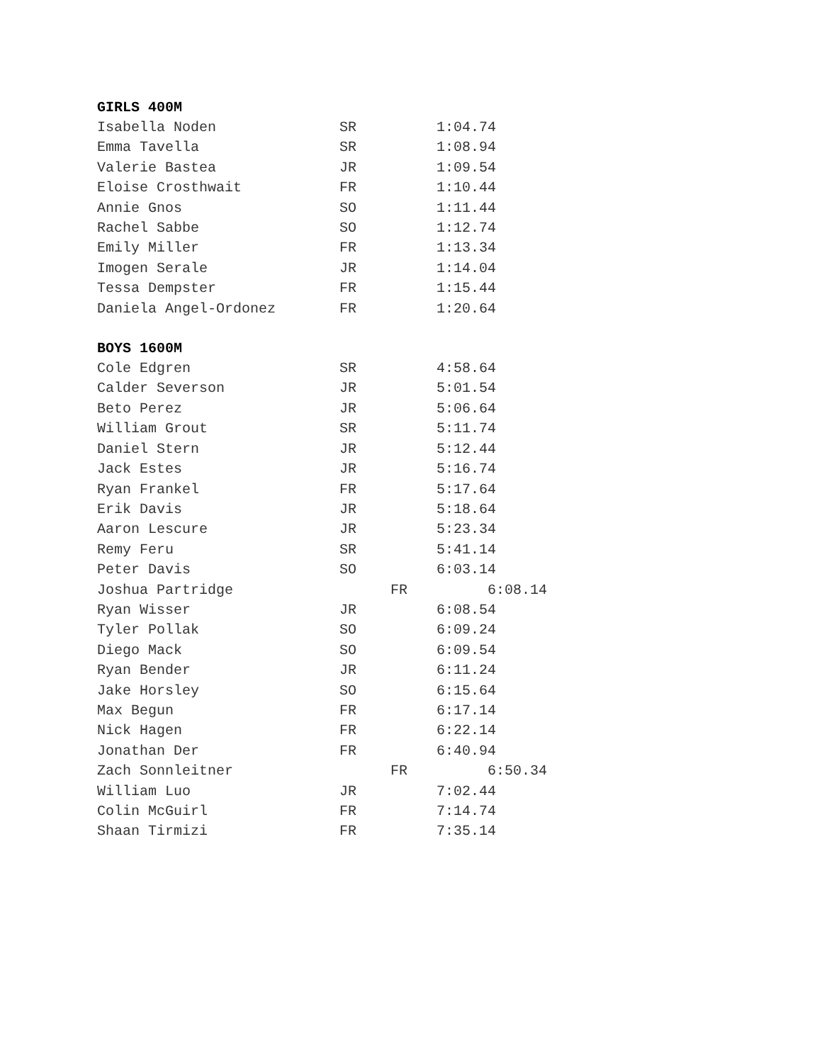GIRLS 400M
| Isabella Noden | SR | 1:04.74 |
| Emma Tavella | SR | 1:08.94 |
| Valerie Bastea | JR | 1:09.54 |
| Eloise Crosthwait | FR | 1:10.44 |
| Annie Gnos | SO | 1:11.44 |
| Rachel Sabbe | SO | 1:12.74 |
| Emily Miller | FR | 1:13.34 |
| Imogen Serale | JR | 1:14.04 |
| Tessa Dempster | FR | 1:15.44 |
| Daniela Angel-Ordonez | FR | 1:20.64 |
BOYS 1600M
| Cole Edgren | SR | 4:58.64 |
| Calder Severson | JR | 5:01.54 |
| Beto Perez | JR | 5:06.64 |
| William Grout | SR | 5:11.74 |
| Daniel Stern | JR | 5:12.44 |
| Jack Estes | JR | 5:16.74 |
| Ryan Frankel | FR | 5:17.64 |
| Erik Davis | JR | 5:18.64 |
| Aaron Lescure | JR | 5:23.34 |
| Remy Feru | SR | 5:41.14 |
| Peter Davis | SO | 6:03.14 |
| Joshua Partridge | FR | 6:08.14 |
| Ryan Wisser | JR | 6:08.54 |
| Tyler Pollak | SO | 6:09.24 |
| Diego Mack | SO | 6:09.54 |
| Ryan Bender | JR | 6:11.24 |
| Jake Horsley | SO | 6:15.64 |
| Max Begun | FR | 6:17.14 |
| Nick Hagen | FR | 6:22.14 |
| Jonathan Der | FR | 6:40.94 |
| Zach Sonnleitner | FR | 6:50.34 |
| William Luo | JR | 7:02.44 |
| Colin McGuirl | FR | 7:14.74 |
| Shaan Tirmizi | FR | 7:35.14 |